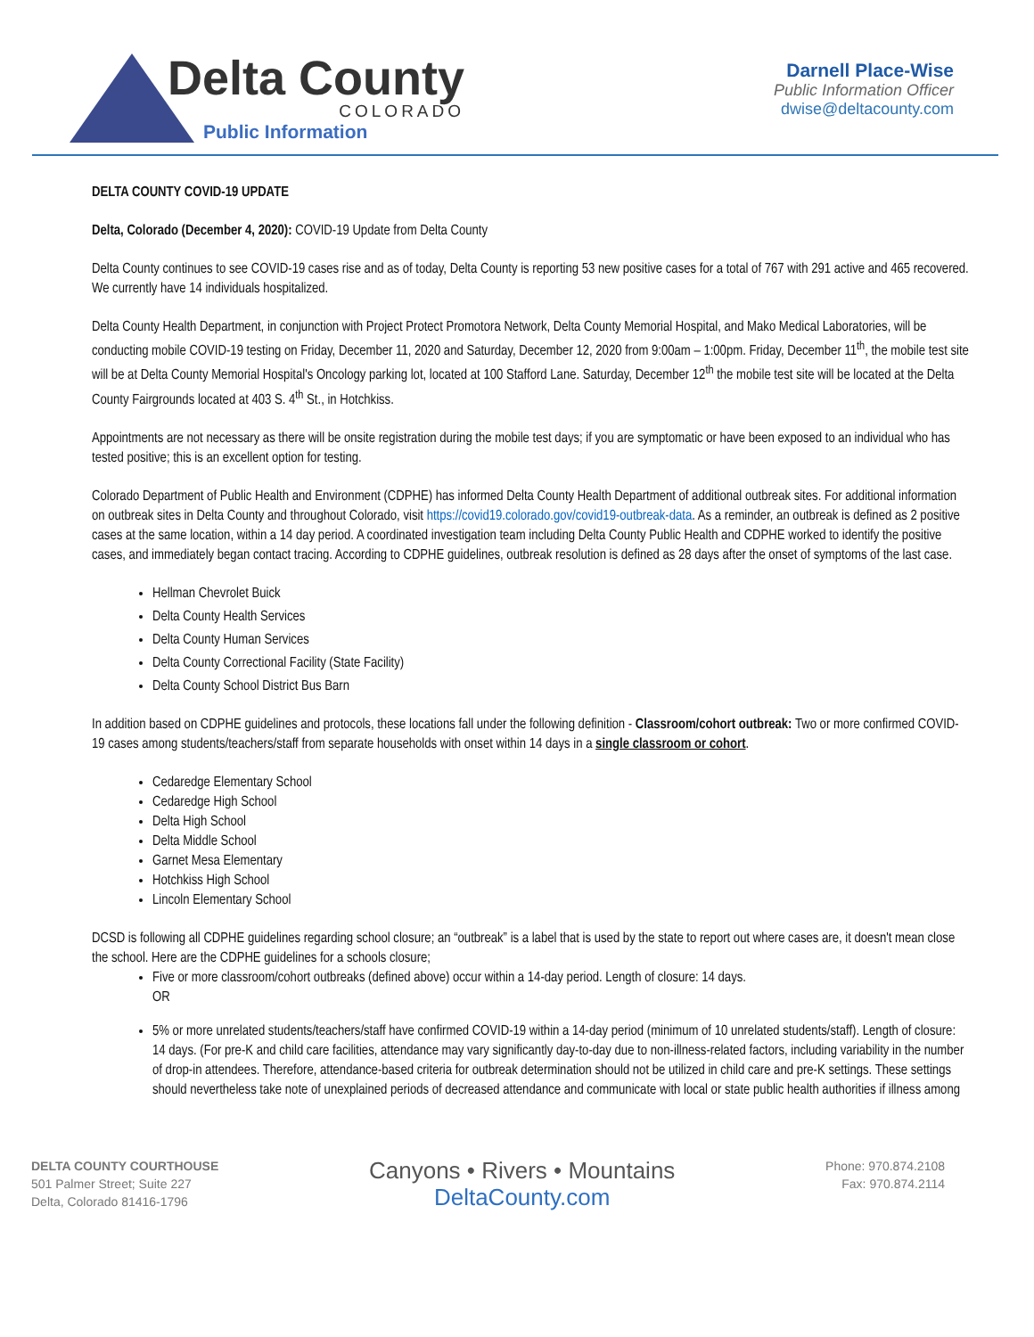Delta County
COLORADO
Public Information
Darnell Place-Wise
Public Information Officer
dwise@deltacounty.com
DELTA COUNTY COVID-19 UPDATE
Delta, Colorado (December 4, 2020): COVID-19 Update from Delta County
Delta County continues to see COVID-19 cases rise and as of today, Delta County is reporting 53 new positive cases for a total of 767 with 291 active and 465 recovered. We currently have 14 individuals hospitalized.
Delta County Health Department, in conjunction with Project Protect Promotora Network, Delta County Memorial Hospital, and Mako Medical Laboratories, will be conducting mobile COVID-19 testing on Friday, December 11, 2020 and Saturday, December 12, 2020 from 9:00am – 1:00pm. Friday, December 11<sup>th</sup>, the mobile test site will be at Delta County Memorial Hospital's Oncology parking lot, located at 100 Stafford Lane. Saturday, December 12<sup>th</sup> the mobile test site will be located at the Delta County Fairgrounds located at 403 S. 4<sup>th</sup> St., in Hotchkiss.
Appointments are not necessary as there will be onsite registration during the mobile test days; if you are symptomatic or have been exposed to an individual who has tested positive; this is an excellent option for testing.
Colorado Department of Public Health and Environment (CDPHE) has informed Delta County Health Department of additional outbreak sites. For additional information on outbreak sites in Delta County and throughout Colorado, visit https://covid19.colorado.gov/covid19-outbreak-data. As a reminder, an outbreak is defined as 2 positive cases at the same location, within a 14 day period. A coordinated investigation team including Delta County Public Health and CDPHE worked to identify the positive cases, and immediately began contact tracing. According to CDPHE guidelines, outbreak resolution is defined as 28 days after the onset of symptoms of the last case.
Hellman Chevrolet Buick
Delta County Health Services
Delta County Human Services
Delta County Correctional Facility (State Facility)
Delta County School District Bus Barn
In addition based on CDPHE guidelines and protocols, these locations fall under the following definition - Classroom/cohort outbreak: Two or more confirmed COVID-19 cases among students/teachers/staff from separate households with onset within 14 days in a single classroom or cohort.
Cedaredge Elementary School
Cedaredge High School
Delta High School
Delta Middle School
Garnet Mesa Elementary
Hotchkiss High School
Lincoln Elementary School
DCSD is following all CDPHE guidelines regarding school closure; an “outbreak” is a label that is used by the state to report out where cases are, it doesn't mean close the school. Here are the CDPHE guidelines for a schools closure;
Five or more classroom/cohort outbreaks (defined above) occur within a 14-day period. Length of closure: 14 days.
OR
5% or more unrelated students/teachers/staff have confirmed COVID-19 within a 14-day period (minimum of 10 unrelated students/staff). Length of closure: 14 days. (For pre-K and child care facilities, attendance may vary significantly day-to-day due to non-illness-related factors, including variability in the number of drop-in attendees. Therefore, attendance-based criteria for outbreak determination should not be utilized in child care and pre-K settings. These settings should nevertheless take note of unexplained periods of decreased attendance and communicate with local or state public health authorities if illness among
DELTA COUNTY COURTHOUSE
501 Palmer Street; Suite 227
Delta, Colorado 81416-1796
Canyons • Rivers • Mountains
DeltaCounty.com
Phone: 970.874.2108
Fax: 970.874.2114